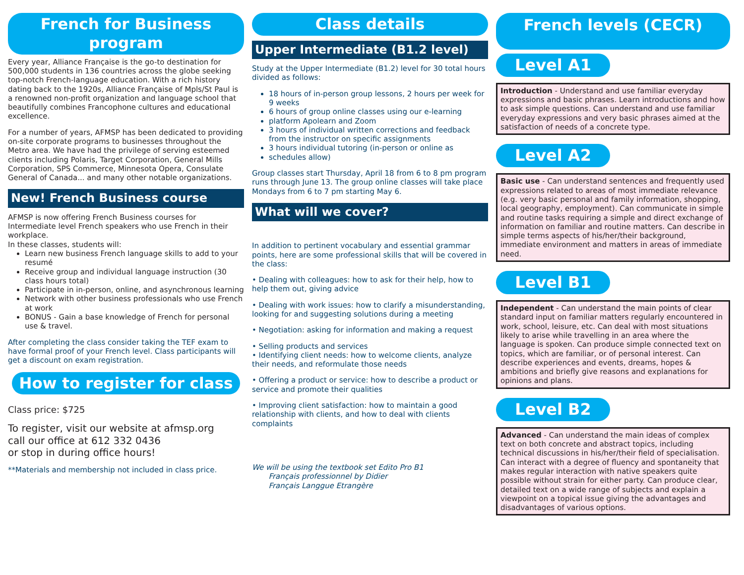French for Business program
Every year, Alliance Française is the go-to destination for 500,000 students in 136 countries across the globe seeking top-notch French-language education. With a rich history dating back to the 1920s, Alliance Française of Mpls/St Paul is a renowned non-profit organization and language school that beautifully combines Francophone cultures and educational excellence.
For a number of years, AFMSP has been dedicated to providing on-site corporate programs to businesses throughout the Metro area. We have had the privilege of serving esteemed clients including Polaris, Target Corporation, General Mills Corporation, SPS Commerce, Minnesota Opera, Consulate General of Canada... and many other notable organizations.
New! French Business course
AFMSP is now offering French Business courses for Intermediate level French speakers who use French in their workplace.
In these classes, students will:
Learn new business French language skills to add to your resumé
Receive group and individual language instruction (30 class hours total)
Participate in in-person, online, and asynchronous learning
Network with other business professionals who use French at work
BONUS - Gain a base knowledge of French for personal use & travel.
After completing the class consider taking the TEF exam to have formal proof of your French level. Class participants will get a discount on exam registration.
How to register for class
Class price: $725
To register, visit our website at afmsp.org
call our office at 612 332 0436
or stop in during office hours!
**Materials and membership not included in class price.
Class details
Upper Intermediate (B1.2 level)
Study at the Upper Intermediate (B1.2) level for 30 total hours
divided as follows:
18 hours of in-person group lessons, 2 hours per week for 9 weeks
6 hours of group online classes using our e-learning
platform Apolearn and Zoom
3 hours of individual written corrections and feedback from the instructor on specific assignments
3 hours individual tutoring (in-person or online as
schedules allow)
Group classes start Thursday, April 18 from 6 to 8 pm program runs through June 13. The group online classes will take place Mondays from 6 to 7 pm starting May 6.
What will we cover?
In addition to pertinent vocabulary and essential grammar points, here are some professional skills that will be covered in the class:
• Dealing with colleagues: how to ask for their help, how to help them out, giving advice
• Dealing with work issues: how to clarify a misunderstanding, looking for and suggesting solutions during a meeting
• Negotiation: asking for information and making a request
• Selling products and services
• Identifying client needs: how to welcome clients, analyze their needs, and reformulate those needs
• Offering a product or service: how to describe a product or service and promote their qualities
• Improving client satisfaction: how to maintain a good relationship with clients, and how to deal with clients complaints
We will be using the textbook set Edito Pro B1
Français professionnel by Didier
Français Langgue Etrangère
French levels (CECR)
Level A1
Introduction - Understand and use familiar everyday expressions and basic phrases. Learn introductions and how to ask simple questions. Can understand and use familiar everyday expressions and very basic phrases aimed at the satisfaction of needs of a concrete type.
Level A2
Basic use - Can understand sentences and frequently used expressions related to areas of most immediate relevance (e.g. very basic personal and family information, shopping, local geography, employment). Can communicate in simple and routine tasks requiring a simple and direct exchange of information on familiar and routine matters. Can describe in simple terms aspects of his/her/their background, immediate environment and matters in areas of immediate need.
Level B1
Independent - Can understand the main points of clear standard input on familiar matters regularly encountered in work, school, leisure, etc. Can deal with most situations likely to arise while travelling in an area where the language is spoken. Can produce simple connected text on topics, which are familiar, or of personal interest. Can describe experiences and events, dreams, hopes & ambitions and briefly give reasons and explanations for opinions and plans.
Level B2
Advanced - Can understand the main ideas of complex text on both concrete and abstract topics, including technical discussions in his/her/their field of specialisation. Can interact with a degree of fluency and spontaneity that makes regular interaction with native speakers quite possible without strain for either party. Can produce clear, detailed text on a wide range of subjects and explain a viewpoint on a topical issue giving the advantages and disadvantages of various options.